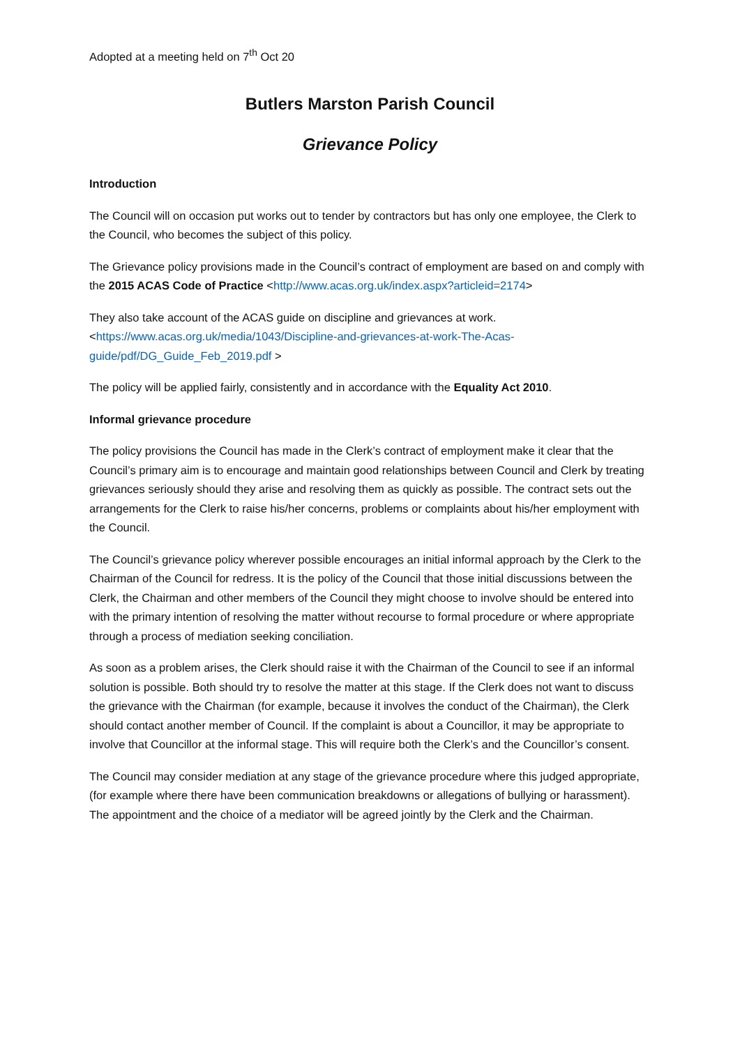Adopted at a meeting held on 7<sup>th</sup> Oct 20
Butlers Marston Parish Council
Grievance Policy
Introduction
The Council will on occasion put works out to tender by contractors but has only one employee, the Clerk to the Council, who becomes the subject of this policy.
The Grievance policy provisions made in the Council’s contract of employment are based on and comply with the 2015 ACAS Code of Practice <http://www.acas.org.uk/index.aspx?articleid=2174>
They also take account of the ACAS guide on discipline and grievances at work. <https://www.acas.org.uk/media/1043/Discipline-and-grievances-at-work-The-Acas-guide/pdf/DG_Guide_Feb_2019.pdf >
The policy will be applied fairly, consistently and in accordance with the Equality Act 2010.
Informal grievance procedure
The policy provisions the Council has made in the Clerk’s contract of employment make it clear that the Council’s primary aim is to encourage and maintain good relationships between Council and Clerk by treating grievances seriously should they arise and resolving them as quickly as possible. The contract sets out the arrangements for the Clerk to raise his/her concerns, problems or complaints about his/her employment with the Council.
The Council’s grievance policy wherever possible encourages an initial informal approach by the Clerk to the Chairman of the Council for redress. It is the policy of the Council that those initial discussions between the Clerk, the Chairman and other members of the Council they might choose to involve should be entered into with the primary intention of resolving the matter without recourse to formal procedure or where appropriate through a process of mediation seeking conciliation.
As soon as a problem arises, the Clerk should raise it with the Chairman of the Council to see if an informal solution is possible. Both should try to resolve the matter at this stage. If the Clerk does not want to discuss the grievance with the Chairman (for example, because it involves the conduct of the Chairman), the Clerk should contact another member of Council. If the complaint is about a Councillor, it may be appropriate to involve that Councillor at the informal stage. This will require both the Clerk’s and the Councillor’s consent.
The Council may consider mediation at any stage of the grievance procedure where this judged appropriate, (for example where there have been communication breakdowns or allegations of bullying or harassment). The appointment and the choice of a mediator will be agreed jointly by the Clerk and the Chairman.